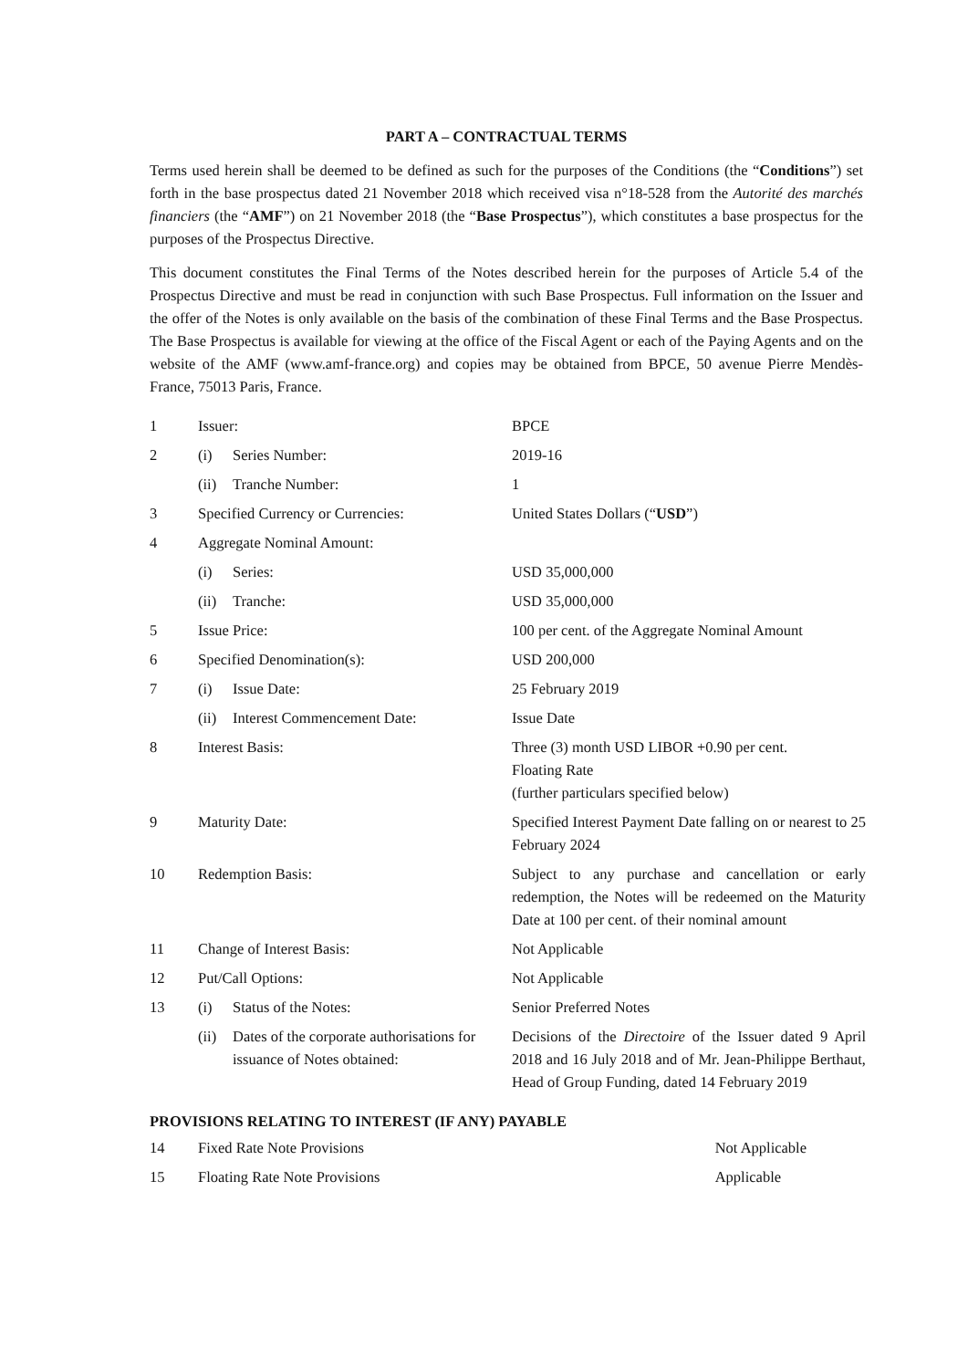PART A – CONTRACTUAL TERMS
Terms used herein shall be deemed to be defined as such for the purposes of the Conditions (the “Conditions”) set forth in the base prospectus dated 21 November 2018 which received visa n°18-528 from the Autorité des marchés financiers (the “AMF”) on 21 November 2018 (the “Base Prospectus”), which constitutes a base prospectus for the purposes of the Prospectus Directive.
This document constitutes the Final Terms of the Notes described herein for the purposes of Article 5.4 of the Prospectus Directive and must be read in conjunction with such Base Prospectus. Full information on the Issuer and the offer of the Notes is only available on the basis of the combination of these Final Terms and the Base Prospectus. The Base Prospectus is available for viewing at the office of the Fiscal Agent or each of the Paying Agents and on the website of the AMF (www.amf-france.org) and copies may be obtained from BPCE, 50 avenue Pierre Mendès-France, 75013 Paris, France.
| 1 | Issuer: | | BPCE |
| 2 | (i) | Series Number: | 2019-16 |
| | (ii) | Tranche Number: | 1 |
| 3 | Specified Currency or Currencies: | | United States Dollars (“ USD ”) |
| 4 | Aggregate Nominal Amount: | | |
| | (i) | Series: | USD 35,000,000 |
| | (ii) | Tranche: | USD 35,000,000 |
| 5 | Issue Price: | | 100 per cent. of the Aggregate Nominal Amount |
| 6 | Specified Denomination(s): | | USD 200,000 |
| 7 | (i) | Issue Date: | 25 February 2019 |
| | (ii) | Interest Commencement Date: | Issue Date |
| 8 | Interest Basis: | | Three (3) month USD LIBOR +0.90 per cent. Floating Rate (further particulars specified below) |
| 9 | Maturity Date: | | Specified Interest Payment Date falling on or nearest to 25 February 2024 |
| 10 | Redemption Basis: | | Subject to any purchase and cancellation or early redemption, the Notes will be redeemed on the Maturity Date at 100 per cent. of their nominal amount |
| 11 | Change of Interest Basis: | | Not Applicable |
| 12 | Put/Call Options: | | Not Applicable |
| 13 | (i) | Status of the Notes: | Senior Preferred Notes |
| | (ii) | Dates of the corporate authorisations for issuance of Notes obtained: | Decisions of the Directoire of the Issuer dated 9 April 2018 and 16 July 2018 and of Mr. Jean-Philippe Berthaut, Head of Group Funding, dated 14 February 2019 |
PROVISIONS RELATING TO INTEREST (IF ANY) PAYABLE
| 14 | Fixed Rate Note Provisions | Not Applicable |
| 15 | Floating Rate Note Provisions | Applicable |